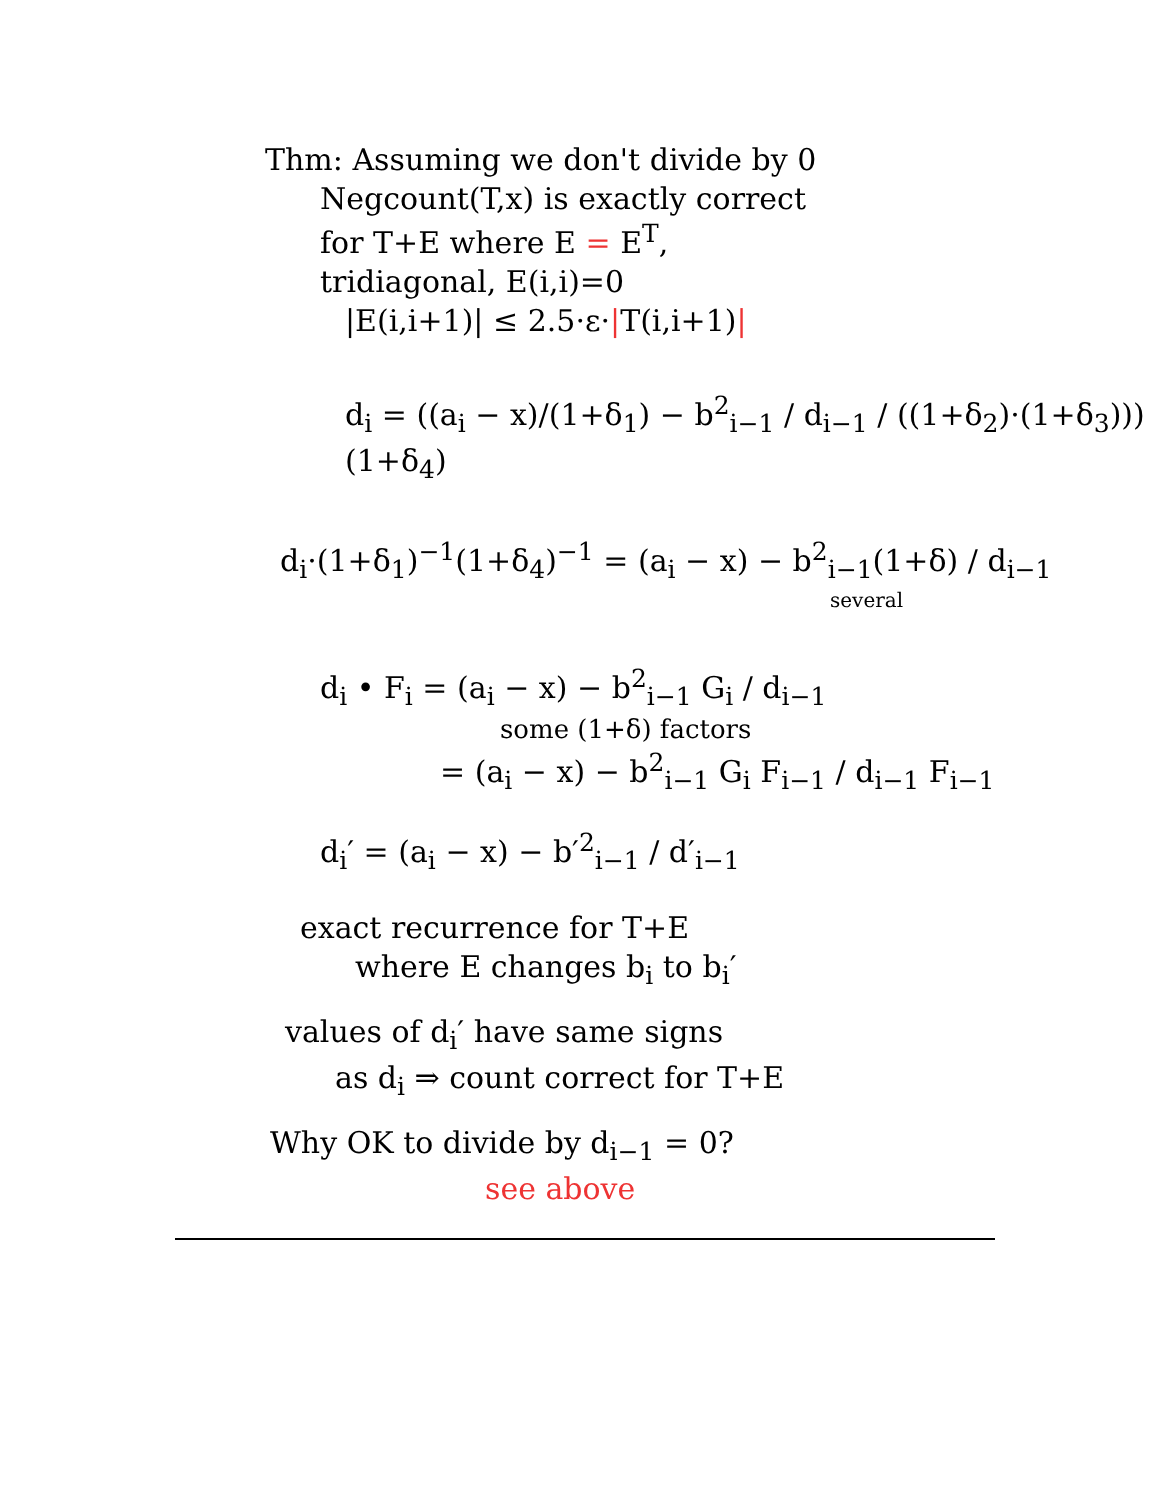Thm: Assuming we don't divide by 0
Negcount(T,x) is exactly correct
for T+E where E = E<sup>T</sup>,
tridiagonal, E(i,i)=0
|E(i,i+1)| ≤ 2.5·ε·|T(i,i+1)|
d<sub>i</sub> = ((a<sub>i</sub> − x)/(1+δ<sub>1</sub>) − b<sup>2</sup><sub>i−1</sub> / d<sub>i−1</sub> / ((1+δ<sub>2</sub>)·(1+δ<sub>3</sub>)))(1+δ<sub>4</sub>)
d<sub>i</sub>·(1+δ<sub>1</sub>)<sup>−1</sup>(1+δ<sub>4</sub>)<sup>−1</sup> = (a<sub>i</sub> − x) − b<sup>2</sup><sub>i−1</sub>(1+δ) / d<sub>i−1</sub>
several
d<sub>i</sub> • F<sub>i</sub> = (a<sub>i</sub> − x) − b<sup>2</sup><sub>i−1</sub> G<sub>i</sub> / d<sub>i−1</sub>
some (1+δ) factors
= (a<sub>i</sub> − x) − b<sup>2</sup><sub>i−1</sub> G<sub>i</sub> F<sub>i−1</sub> / d<sub>i−1</sub> F<sub>i−1</sub>
d<sub>i</sub>′ = (a<sub>i</sub> − x) − b′<sup>2</sup><sub>i−1</sub> / d′<sub>i−1</sub>
exact recurrence for T+E
where E changes b<sub>i</sub> to b<sub>i</sub>′
values of d<sub>i</sub>′ have same signs
as d<sub>i</sub> ⇒ count correct for T+E
Why OK to divide by d<sub>i−1</sub> = 0?
see above